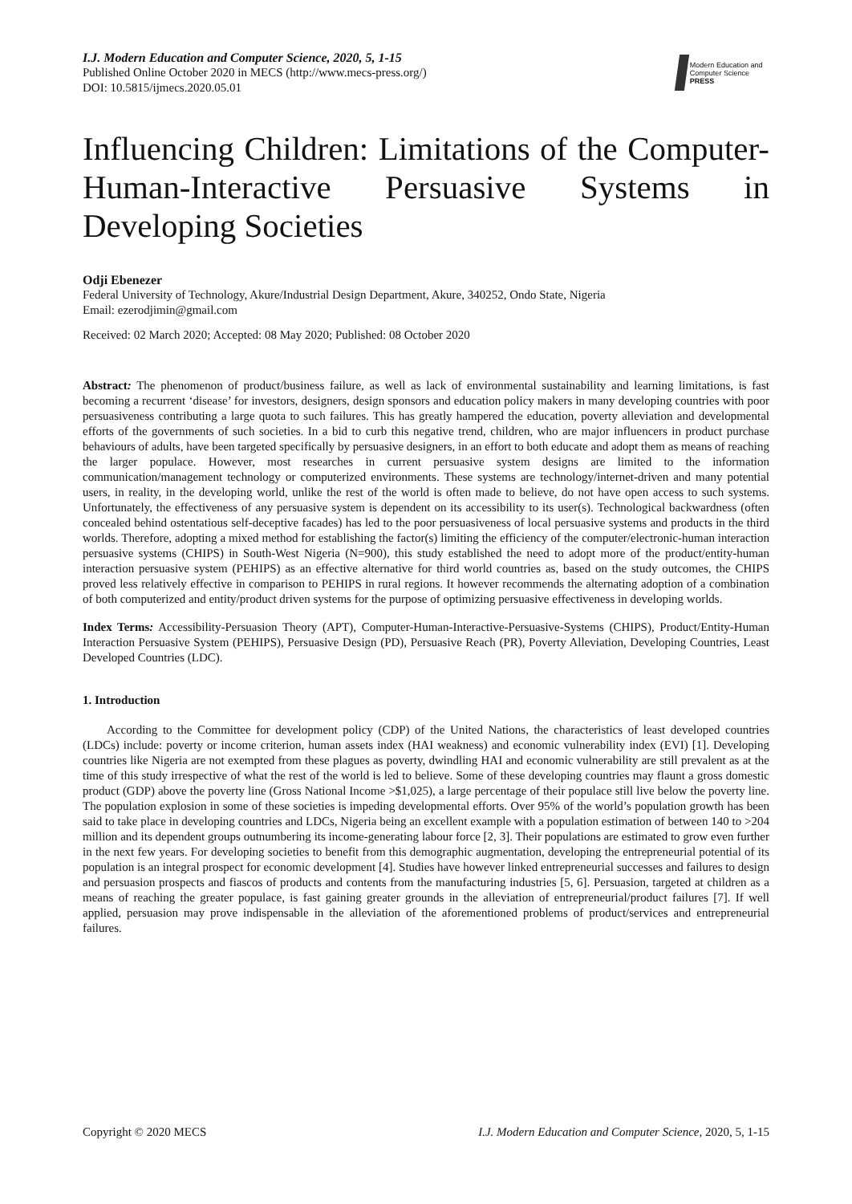I.J. Modern Education and Computer Science, 2020, 5, 1-15
Published Online October 2020 in MECS (http://www.mecs-press.org/)
DOI: 10.5815/ijmecs.2020.05.01
Modern Education and Computer Science
PRESS
Influencing Children: Limitations of the Computer-Human-Interactive Persuasive Systems in Developing Societies
Odji Ebenezer
Federal University of Technology, Akure/Industrial Design Department, Akure, 340252, Ondo State, Nigeria
Email: ezerodjimin@gmail.com
Received: 02 March 2020; Accepted: 08 May 2020; Published: 08 October 2020
Abstract: The phenomenon of product/business failure, as well as lack of environmental sustainability and learning limitations, is fast becoming a recurrent ‘disease’ for investors, designers, design sponsors and education policy makers in many developing countries with poor persuasiveness contributing a large quota to such failures. This has greatly hampered the education, poverty alleviation and developmental efforts of the governments of such societies. In a bid to curb this negative trend, children, who are major influencers in product purchase behaviours of adults, have been targeted specifically by persuasive designers, in an effort to both educate and adopt them as means of reaching the larger populace. However, most researches in current persuasive system designs are limited to the information communication/management technology or computerized environments. These systems are technology/internet-driven and many potential users, in reality, in the developing world, unlike the rest of the world is often made to believe, do not have open access to such systems. Unfortunately, the effectiveness of any persuasive system is dependent on its accessibility to its user(s). Technological backwardness (often concealed behind ostentatious self-deceptive facades) has led to the poor persuasiveness of local persuasive systems and products in the third worlds. Therefore, adopting a mixed method for establishing the factor(s) limiting the efficiency of the computer/electronic-human interaction persuasive systems (CHIPS) in South-West Nigeria (N=900), this study established the need to adopt more of the product/entity-human interaction persuasive system (PEHIPS) as an effective alternative for third world countries as, based on the study outcomes, the CHIPS proved less relatively effective in comparison to PEHIPS in rural regions. It however recommends the alternating adoption of a combination of both computerized and entity/product driven systems for the purpose of optimizing persuasive effectiveness in developing worlds.
Index Terms: Accessibility-Persuasion Theory (APT), Computer-Human-Interactive-Persuasive-Systems (CHIPS), Product/Entity-Human Interaction Persuasive System (PEHIPS), Persuasive Design (PD), Persuasive Reach (PR), Poverty Alleviation, Developing Countries, Least Developed Countries (LDC).
1. Introduction
According to the Committee for development policy (CDP) of the United Nations, the characteristics of least developed countries (LDCs) include: poverty or income criterion, human assets index (HAI weakness) and economic vulnerability index (EVI) [1]. Developing countries like Nigeria are not exempted from these plagues as poverty, dwindling HAI and economic vulnerability are still prevalent as at the time of this study irrespective of what the rest of the world is led to believe. Some of these developing countries may flaunt a gross domestic product (GDP) above the poverty line (Gross National Income >$1,025), a large percentage of their populace still live below the poverty line. The population explosion in some of these societies is impeding developmental efforts. Over 95% of the world’s population growth has been said to take place in developing countries and LDCs, Nigeria being an excellent example with a population estimation of between 140 to >204 million and its dependent groups outnumbering its income-generating labour force [2, 3]. Their populations are estimated to grow even further in the next few years. For developing societies to benefit from this demographic augmentation, developing the entrepreneurial potential of its population is an integral prospect for economic development [4]. Studies have however linked entrepreneurial successes and failures to design and persuasion prospects and fiascos of products and contents from the manufacturing industries [5, 6]. Persuasion, targeted at children as a means of reaching the greater populace, is fast gaining greater grounds in the alleviation of entrepreneurial/product failures [7]. If well applied, persuasion may prove indispensable in the alleviation of the aforementioned problems of product/services and entrepreneurial failures.
Copyright © 2020 MECS I.J. Modern Education and Computer Science, 2020, 5, 1-15